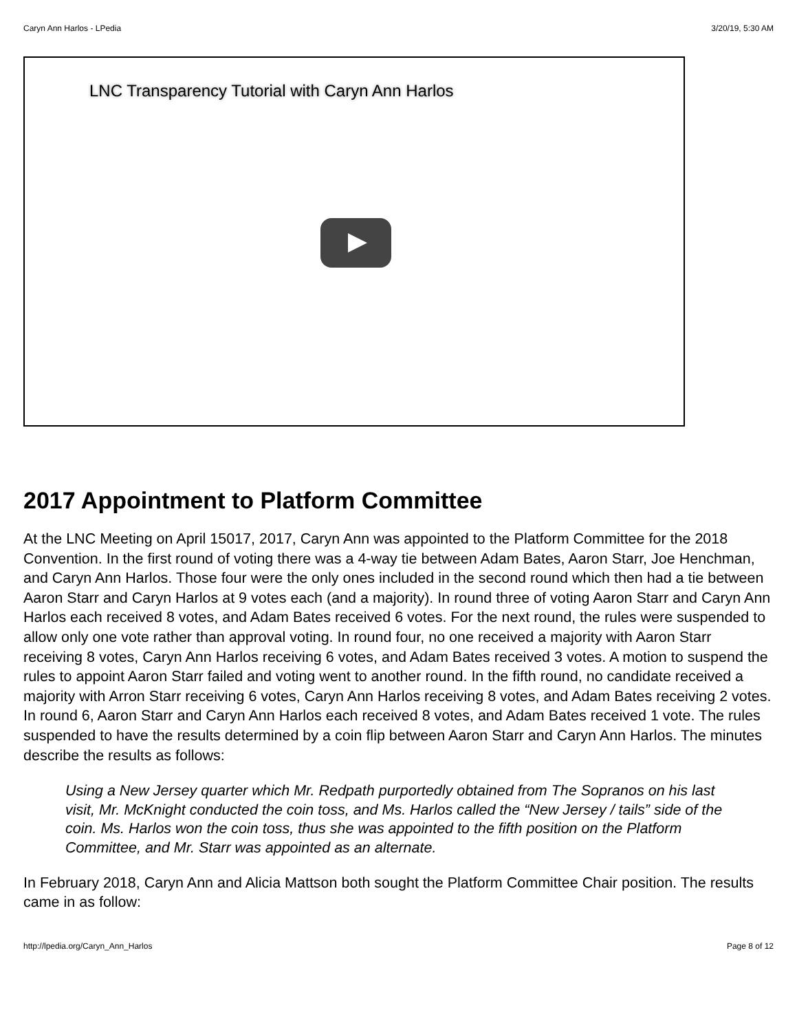Caryn Ann Harlos - LPedia 3/20/19, 5:30 AM
LNC Transparency Tutorial with Caryn Ann Harlos
2017 Appointment to Platform Committee
At the LNC Meeting on April 15017, 2017, Caryn Ann was appointed to the Platform Committee for the 2018 Convention. In the first round of voting there was a 4-way tie between Adam Bates, Aaron Starr, Joe Henchman, and Caryn Ann Harlos. Those four were the only ones included in the second round which then had a tie between Aaron Starr and Caryn Harlos at 9 votes each (and a majority). In round three of voting Aaron Starr and Caryn Ann Harlos each received 8 votes, and Adam Bates received 6 votes. For the next round, the rules were suspended to allow only one vote rather than approval voting. In round four, no one received a majority with Aaron Starr receiving 8 votes, Caryn Ann Harlos receiving 6 votes, and Adam Bates received 3 votes. A motion to suspend the rules to appoint Aaron Starr failed and voting went to another round. In the fifth round, no candidate received a majority with Arron Starr receiving 6 votes, Caryn Ann Harlos receiving 8 votes, and Adam Bates receiving 2 votes. In round 6, Aaron Starr and Caryn Ann Harlos each received 8 votes, and Adam Bates received 1 vote. The rules suspended to have the results determined by a coin flip between Aaron Starr and Caryn Ann Harlos. The minutes describe the results as follows:
Using a New Jersey quarter which Mr. Redpath purportedly obtained from The Sopranos on his last visit, Mr. McKnight conducted the coin toss, and Ms. Harlos called the “New Jersey / tails” side of the coin. Ms. Harlos won the coin toss, thus she was appointed to the fifth position on the Platform Committee, and Mr. Starr was appointed as an alternate.
In February 2018, Caryn Ann and Alicia Mattson both sought the Platform Committee Chair position. The results came in as follow:
http://lpedia.org/Caryn_Ann_Harlos Page 8 of 12